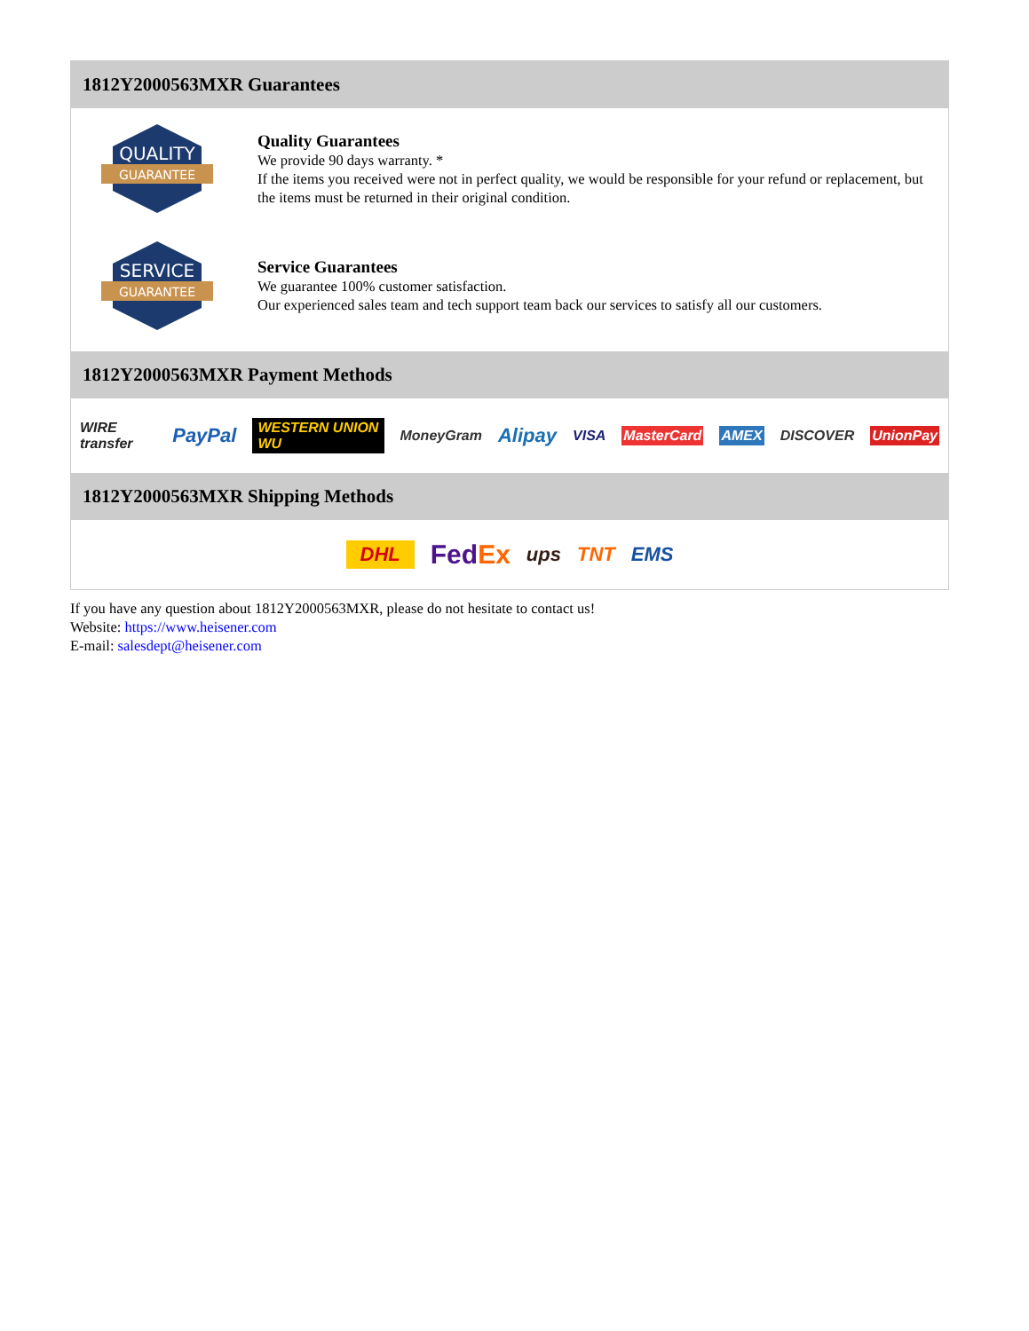1812Y2000563MXR Guarantees
QUALITY
GUARANTEE
Quality Guarantees
We provide 90 days warranty. *
If the items you received were not in perfect quality, we would be responsible for your refund or replacement, but the items must be returned in their original condition.
SERVICE
GUARANTEE
Service Guarantees
We guarantee 100% customer satisfaction.
Our experienced sales team and tech support team back our services to satisfy all our customers.
1812Y2000563MXR Payment Methods
WIRE transfer PayPal WESTERN UNION WU MoneyGram Alipay VISA MasterCard AMEX DISCOVER UnionPay
1812Y2000563MXR Shipping Methods
DHL FedEx ups TNT EMS
If you have any question about 1812Y2000563MXR, please do not hesitate to contact us!
Website: https://www.heisener.com
E-mail: salesdept@heisener.com